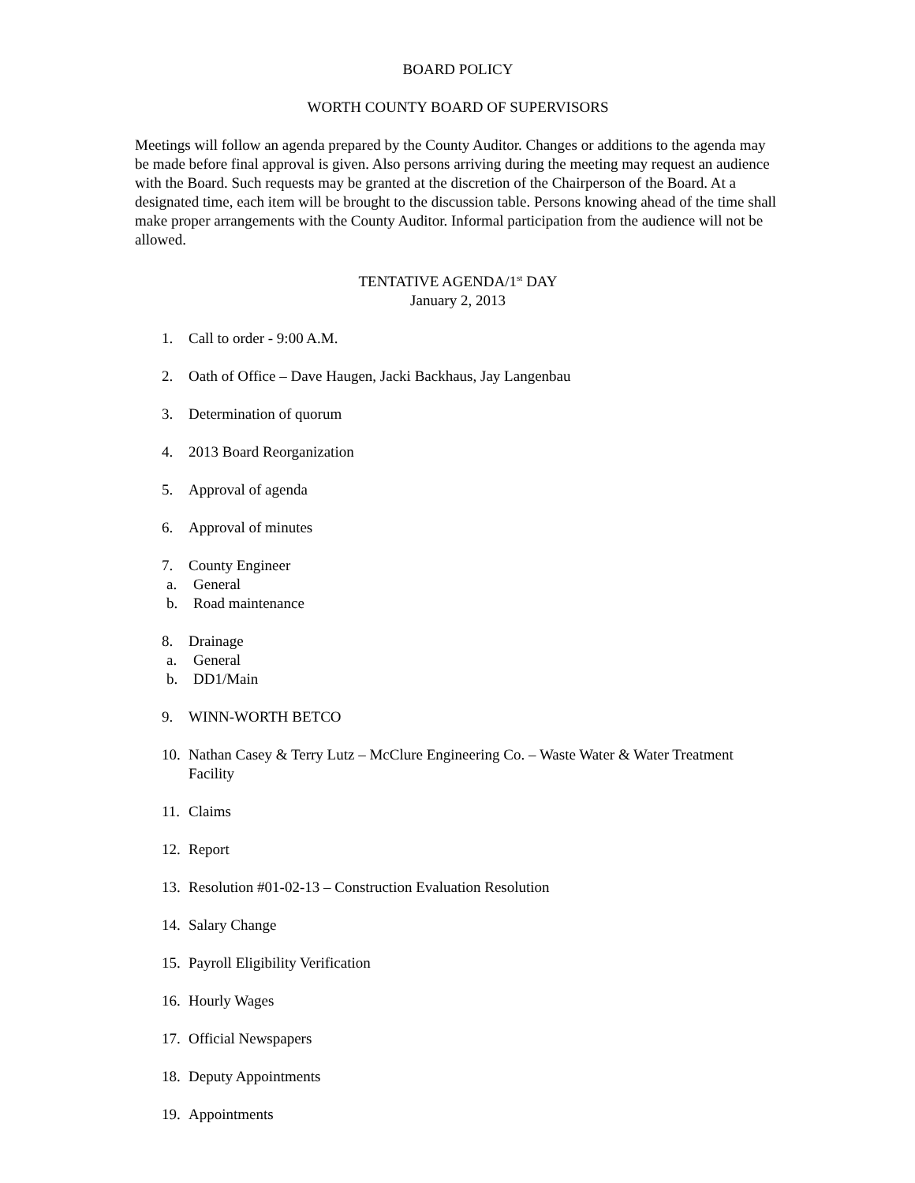BOARD POLICY
WORTH COUNTY BOARD OF SUPERVISORS
Meetings will follow an agenda prepared by the County Auditor. Changes or additions to the agenda may be made before final approval is given. Also persons arriving during the meeting may request an audience with the Board. Such requests may be granted at the discretion of the Chairperson of the Board. At a designated time, each item will be brought to the discussion table. Persons knowing ahead of the time shall make proper arrangements with the County Auditor. Informal participation from the audience will not be allowed.
TENTATIVE AGENDA/1<sup>st</sup> DAY
January 2, 2013
1. Call to order - 9:00 A.M.
2. Oath of Office – Dave Haugen, Jacki Backhaus, Jay Langenbau
3. Determination of quorum
4. 2013 Board Reorganization
5. Approval of agenda
6. Approval of minutes
7. County Engineer
a. General
b. Road maintenance
8. Drainage
a. General
b. DD1/Main
9. WINN-WORTH BETCO
10. Nathan Casey & Terry Lutz – McClure Engineering Co. – Waste Water & Water Treatment Facility
11. Claims
12. Report
13. Resolution #01-02-13 – Construction Evaluation Resolution
14. Salary Change
15. Payroll Eligibility Verification
16. Hourly Wages
17. Official Newspapers
18. Deputy Appointments
19. Appointments